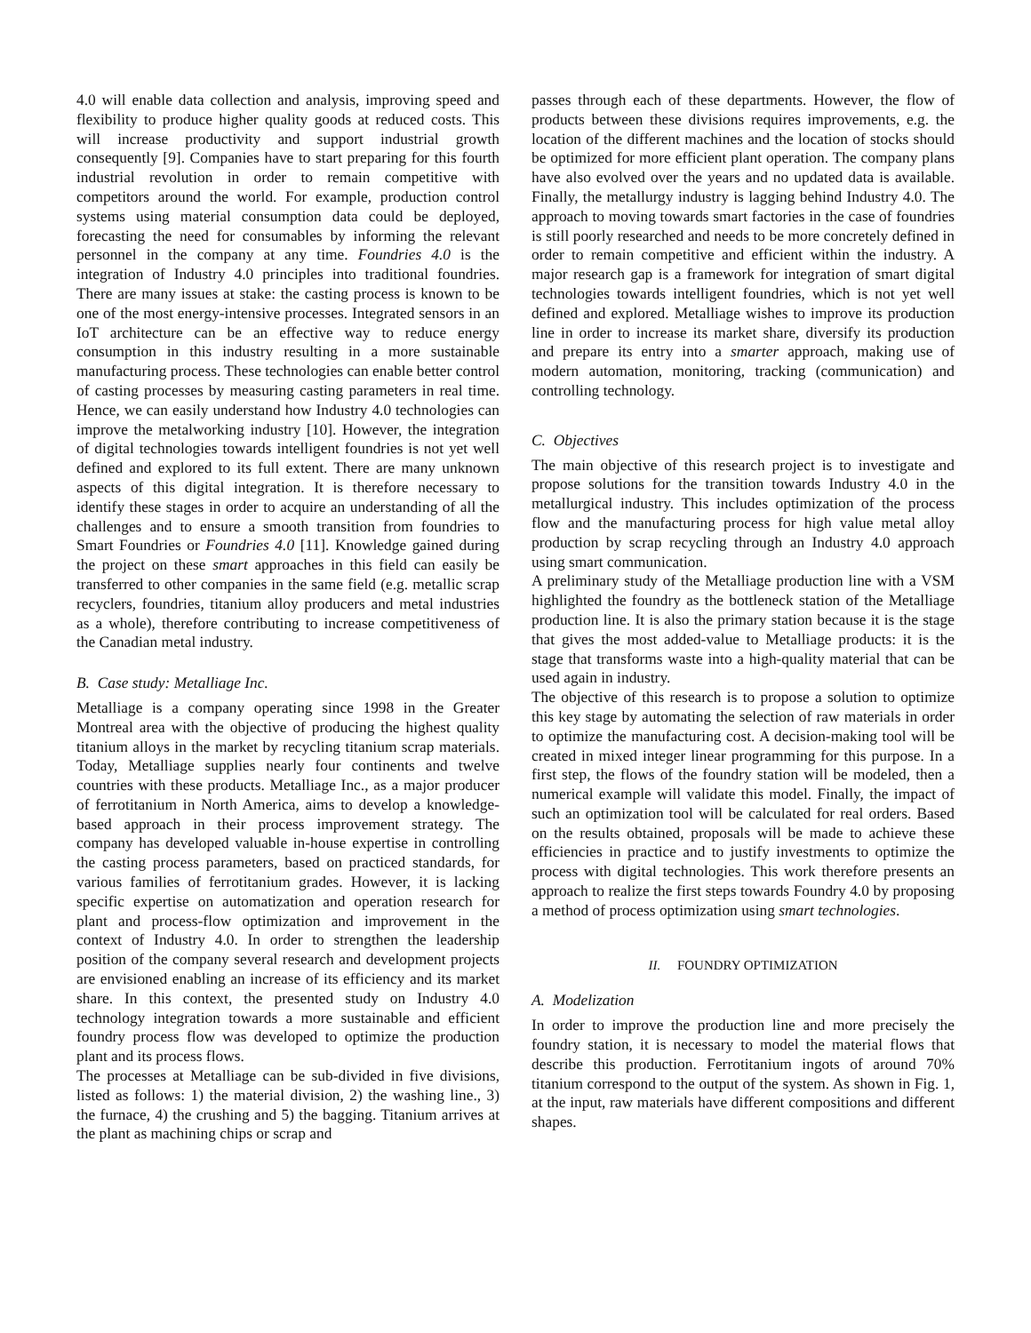4.0 will enable data collection and analysis, improving speed and flexibility to produce higher quality goods at reduced costs. This will increase productivity and support industrial growth consequently [9]. Companies have to start preparing for this fourth industrial revolution in order to remain competitive with competitors around the world. For example, production control systems using material consumption data could be deployed, forecasting the need for consumables by informing the relevant personnel in the company at any time. Foundries 4.0 is the integration of Industry 4.0 principles into traditional foundries. There are many issues at stake: the casting process is known to be one of the most energy-intensive processes. Integrated sensors in an IoT architecture can be an effective way to reduce energy consumption in this industry resulting in a more sustainable manufacturing process. These technologies can enable better control of casting processes by measuring casting parameters in real time. Hence, we can easily understand how Industry 4.0 technologies can improve the metalworking industry [10]. However, the integration of digital technologies towards intelligent foundries is not yet well defined and explored to its full extent. There are many unknown aspects of this digital integration. It is therefore necessary to identify these stages in order to acquire an understanding of all the challenges and to ensure a smooth transition from foundries to Smart Foundries or Foundries 4.0 [11]. Knowledge gained during the project on these smart approaches in this field can easily be transferred to other companies in the same field (e.g. metallic scrap recyclers, foundries, titanium alloy producers and metal industries as a whole), therefore contributing to increase competitiveness of the Canadian metal industry.
B. Case study: Metalliage Inc.
Metalliage is a company operating since 1998 in the Greater Montreal area with the objective of producing the highest quality titanium alloys in the market by recycling titanium scrap materials. Today, Metalliage supplies nearly four continents and twelve countries with these products. Metalliage Inc., as a major producer of ferrotitanium in North America, aims to develop a knowledge-based approach in their process improvement strategy. The company has developed valuable in-house expertise in controlling the casting process parameters, based on practiced standards, for various families of ferrotitanium grades. However, it is lacking specific expertise on automatization and operation research for plant and process-flow optimization and improvement in the context of Industry 4.0. In order to strengthen the leadership position of the company several research and development projects are envisioned enabling an increase of its efficiency and its market share. In this context, the presented study on Industry 4.0 technology integration towards a more sustainable and efficient foundry process flow was developed to optimize the production plant and its process flows.
The processes at Metalliage can be sub-divided in five divisions, listed as follows: 1) the material division, 2) the washing line., 3) the furnace, 4) the crushing and 5) the bagging. Titanium arrives at the plant as machining chips or scrap and
passes through each of these departments. However, the flow of products between these divisions requires improvements, e.g. the location of the different machines and the location of stocks should be optimized for more efficient plant operation. The company plans have also evolved over the years and no updated data is available. Finally, the metallurgy industry is lagging behind Industry 4.0. The approach to moving towards smart factories in the case of foundries is still poorly researched and needs to be more concretely defined in order to remain competitive and efficient within the industry. A major research gap is a framework for integration of smart digital technologies towards intelligent foundries, which is not yet well defined and explored. Metalliage wishes to improve its production line in order to increase its market share, diversify its production and prepare its entry into a smarter approach, making use of modern automation, monitoring, tracking (communication) and controlling technology.
C. Objectives
The main objective of this research project is to investigate and propose solutions for the transition towards Industry 4.0 in the metallurgical industry. This includes optimization of the process flow and the manufacturing process for high value metal alloy production by scrap recycling through an Industry 4.0 approach using smart communication.
A preliminary study of the Metalliage production line with a VSM highlighted the foundry as the bottleneck station of the Metalliage production line. It is also the primary station because it is the stage that gives the most added-value to Metalliage products: it is the stage that transforms waste into a high-quality material that can be used again in industry.
The objective of this research is to propose a solution to optimize this key stage by automating the selection of raw materials in order to optimize the manufacturing cost. A decision-making tool will be created in mixed integer linear programming for this purpose. In a first step, the flows of the foundry station will be modeled, then a numerical example will validate this model. Finally, the impact of such an optimization tool will be calculated for real orders. Based on the results obtained, proposals will be made to achieve these efficiencies in practice and to justify investments to optimize the process with digital technologies. This work therefore presents an approach to realize the first steps towards Foundry 4.0 by proposing a method of process optimization using smart technologies.
II. FOUNDRY OPTIMIZATION
A. Modelization
In order to improve the production line and more precisely the foundry station, it is necessary to model the material flows that describe this production. Ferrotitanium ingots of around 70% titanium correspond to the output of the system. As shown in Fig. 1, at the input, raw materials have different compositions and different shapes.